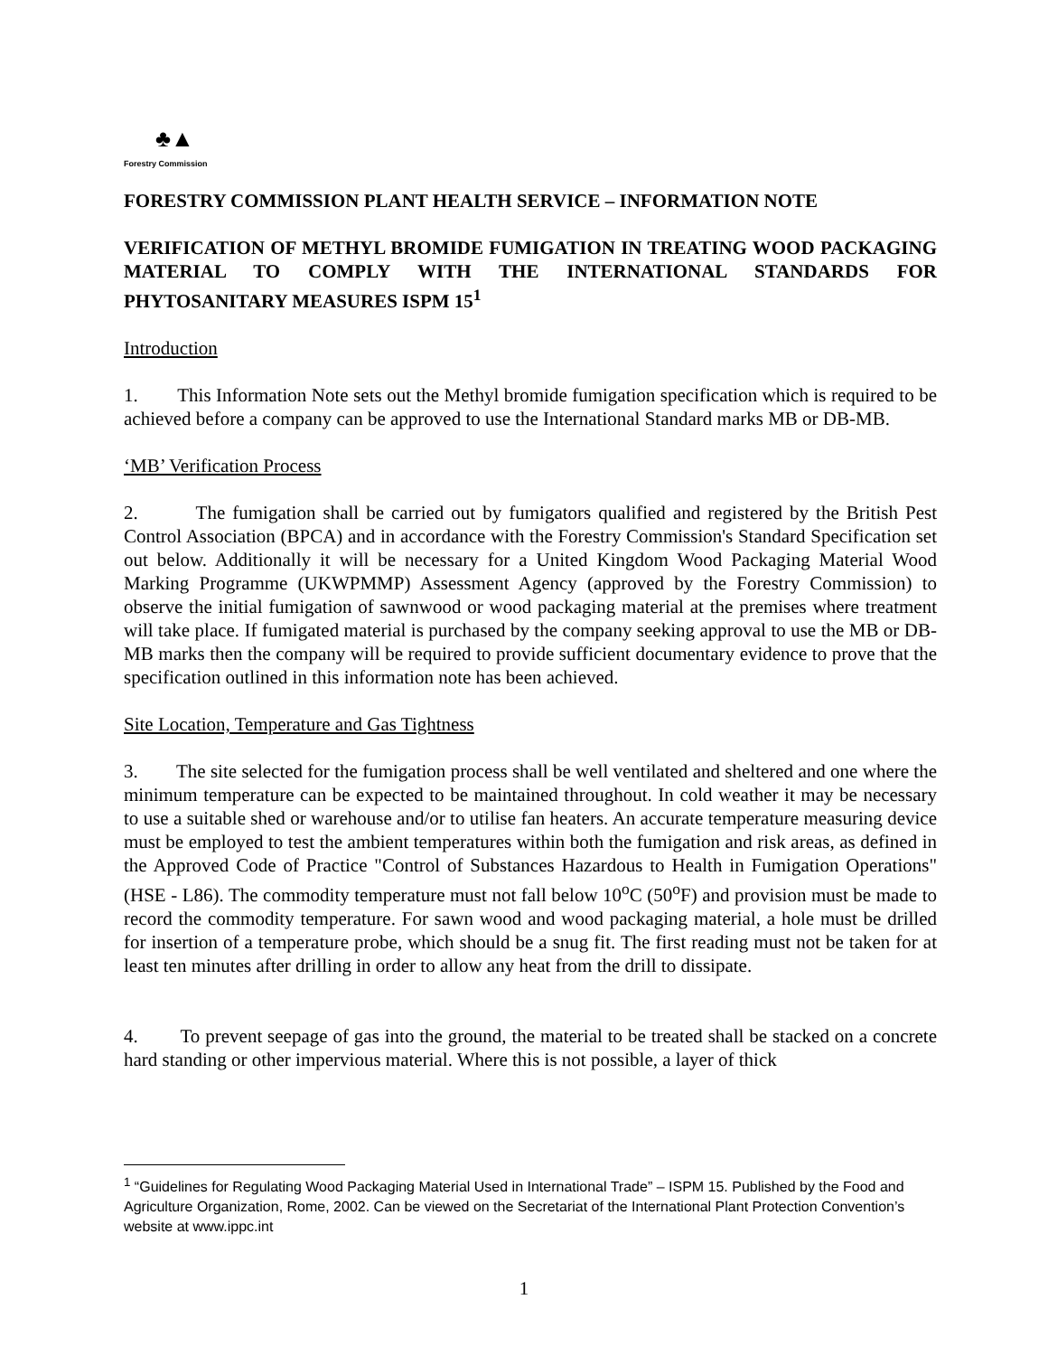♣▲
Forestry Commission
FORESTRY COMMISSION PLANT HEALTH SERVICE – INFORMATION NOTE
VERIFICATION OF METHYL BROMIDE FUMIGATION IN TREATING WOOD PACKAGING MATERIAL TO COMPLY WITH THE INTERNATIONAL STANDARDS FOR PHYTOSANITARY MEASURES ISPM 15<sup>1</sup>
Introduction
1. This Information Note sets out the Methyl bromide fumigation specification which is required to be achieved before a company can be approved to use the International Standard marks MB or DB-MB.
‘MB’ Verification Process
2. The fumigation shall be carried out by fumigators qualified and registered by the British Pest Control Association (BPCA) and in accordance with the Forestry Commission's Standard Specification set out below. Additionally it will be necessary for a United Kingdom Wood Packaging Material Wood Marking Programme (UKWPMMP) Assessment Agency (approved by the Forestry Commission) to observe the initial fumigation of sawnwood or wood packaging material at the premises where treatment will take place. If fumigated material is purchased by the company seeking approval to use the MB or DB-MB marks then the company will be required to provide sufficient documentary evidence to prove that the specification outlined in this information note has been achieved.
Site Location, Temperature and Gas Tightness
3. The site selected for the fumigation process shall be well ventilated and sheltered and one where the minimum temperature can be expected to be maintained throughout. In cold weather it may be necessary to use a suitable shed or warehouse and/or to utilise fan heaters. An accurate temperature measuring device must be employed to test the ambient temperatures within both the fumigation and risk areas, as defined in the Approved Code of Practice "Control of Substances Hazardous to Health in Fumigation Operations" (HSE - L86). The commodity temperature must not fall below 10<sup>o</sup>C (50<sup>o</sup>F) and provision must be made to record the commodity temperature. For sawn wood and wood packaging material, a hole must be drilled for insertion of a temperature probe, which should be a snug fit. The first reading must not be taken for at least ten minutes after drilling in order to allow any heat from the drill to dissipate.
4. To prevent seepage of gas into the ground, the material to be treated shall be stacked on a concrete hard standing or other impervious material. Where this is not possible, a layer of thick
<sup>1</sup> “Guidelines for Regulating Wood Packaging Material Used in International Trade” – ISPM 15. Published by the Food and Agriculture Organization, Rome, 2002. Can be viewed on the Secretariat of the International Plant Protection Convention’s website at www.ippc.int
1